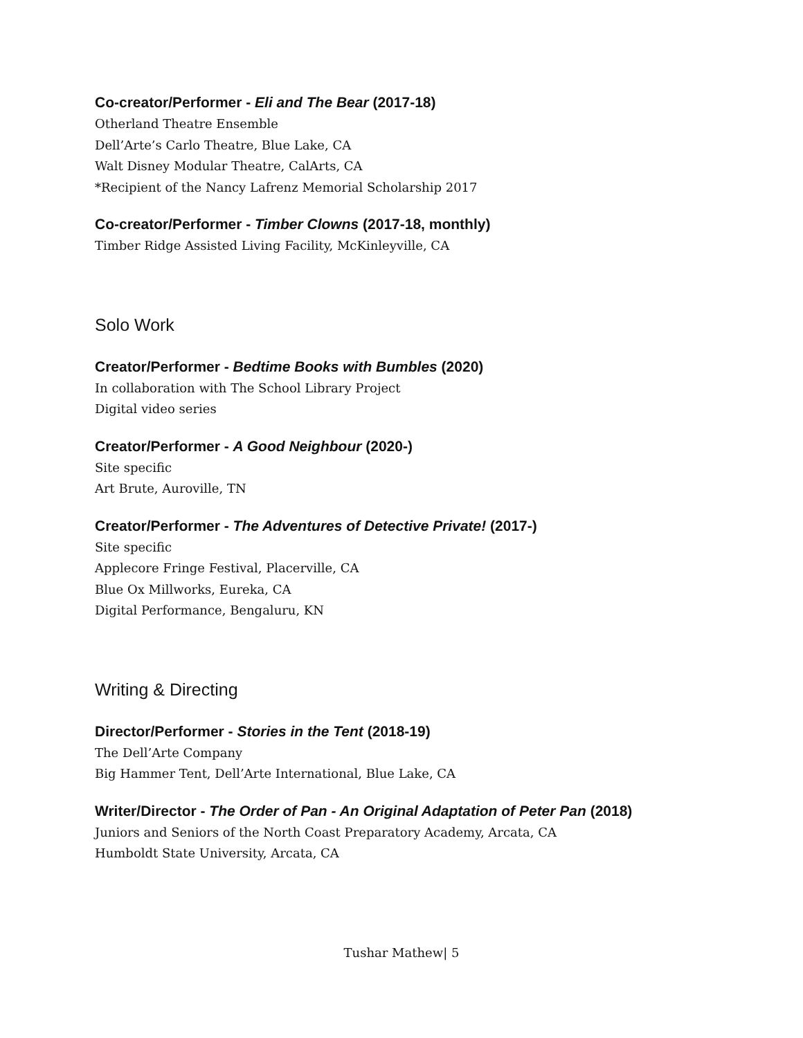Co-creator/Performer - Eli and The Bear (2017-18)
Otherland Theatre Ensemble
Dell’Arte’s Carlo Theatre, Blue Lake, CA
Walt Disney Modular Theatre, CalArts, CA
*Recipient of the Nancy Lafrenz Memorial Scholarship 2017
Co-creator/Performer - Timber Clowns (2017-18, monthly)
Timber Ridge Assisted Living Facility, McKinleyville, CA
Solo Work
Creator/Performer - Bedtime Books with Bumbles (2020)
In collaboration with The School Library Project
Digital video series
Creator/Performer - A Good Neighbour (2020-)
Site specific
Art Brute, Auroville, TN
Creator/Performer - The Adventures of Detective Private! (2017-)
Site specific
Applecore Fringe Festival, Placerville, CA
Blue Ox Millworks, Eureka, CA
Digital Performance, Bengaluru, KN
Writing & Directing
Director/Performer - Stories in the Tent (2018-19)
The Dell’Arte Company
Big Hammer Tent, Dell’Arte International, Blue Lake, CA
Writer/Director - The Order of Pan - An Original Adaptation of Peter Pan (2018)
Juniors and Seniors of the North Coast Preparatory Academy, Arcata, CA
Humboldt State University, Arcata, CA
Tushar Mathew| 5